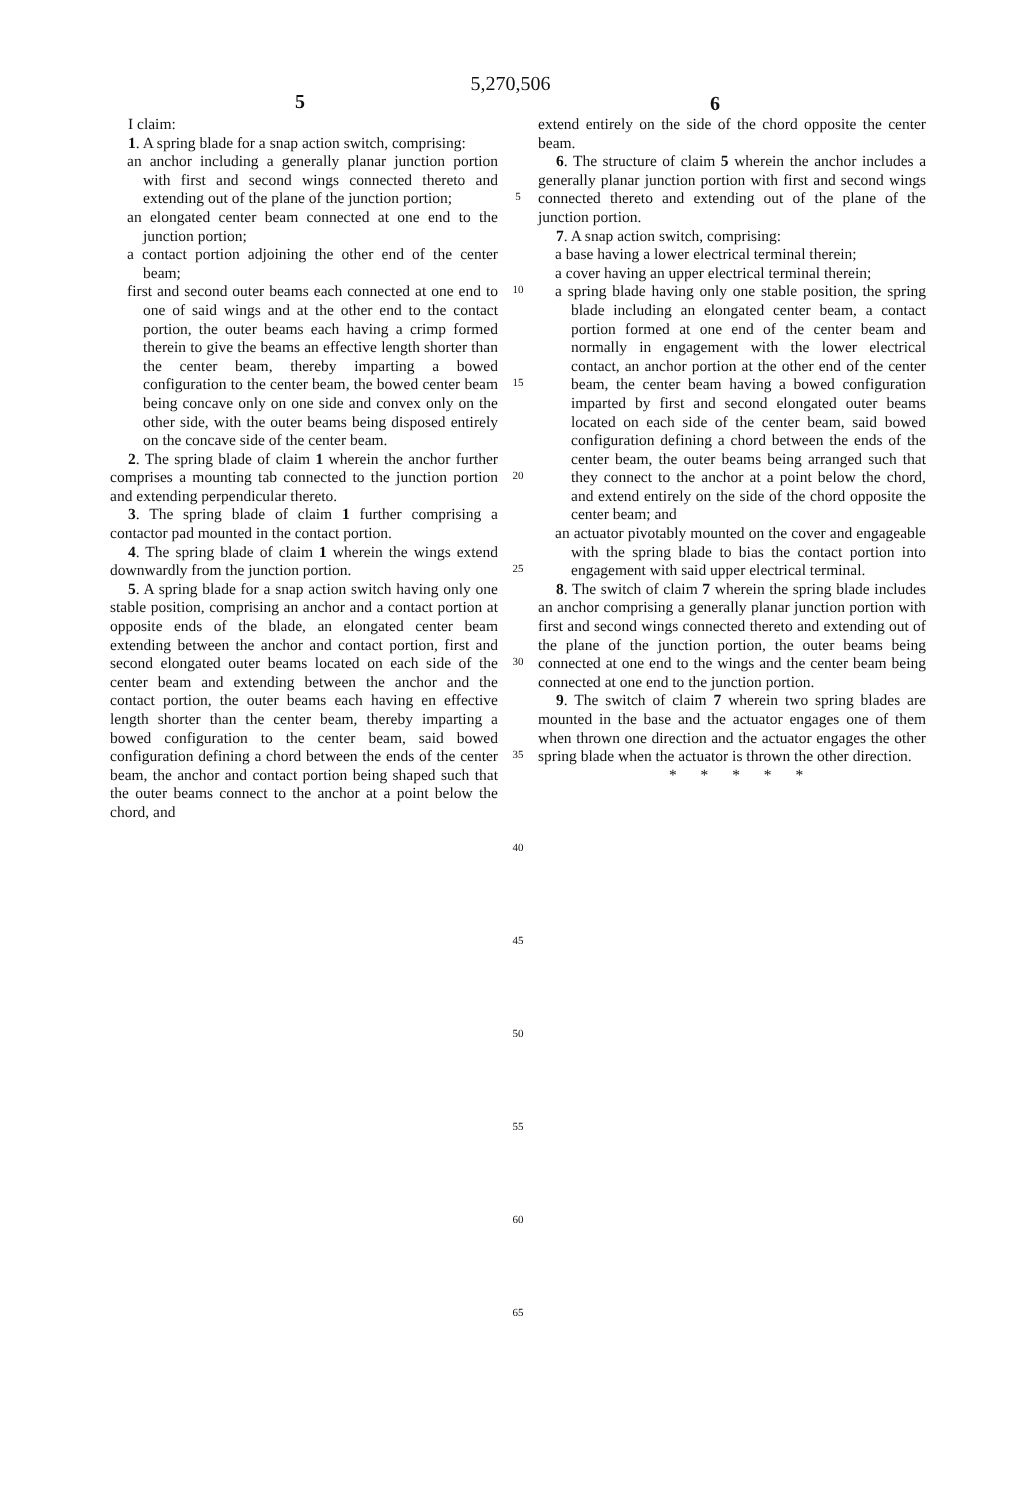5
5,270,506
6
I claim:
1. A spring blade for a snap action switch, comprising:
an anchor including a generally planar junction portion with first and second wings connected thereto and extending out of the plane of the junction portion;
an elongated center beam connected at one end to the junction portion;
a contact portion adjoining the other end of the center beam;
first and second outer beams each connected at one end to one of said wings and at the other end to the contact portion, the outer beams each having a crimp formed therein to give the beams an effective length shorter than the center beam, thereby imparting a bowed configuration to the center beam, the bowed center beam being concave only on one side and convex only on the other side, with the outer beams being disposed entirely on the concave side of the center beam.
2. The spring blade of claim 1 wherein the anchor further comprises a mounting tab connected to the junction portion and extending perpendicular thereto.
3. The spring blade of claim 1 further comprising a contactor pad mounted in the contact portion.
4. The spring blade of claim 1 wherein the wings extend downwardly from the junction portion.
5. A spring blade for a snap action switch having only one stable position, comprising an anchor and a contact portion at opposite ends of the blade, an elongated center beam extending between the anchor and contact portion, first and second elongated outer beams located on each side of the center beam and extending between the anchor and the contact portion, the outer beams each having en effective length shorter than the center beam, thereby imparting a bowed configuration to the center beam, said bowed configuration defining a chord between the ends of the center beam, the anchor and contact portion being shaped such that the outer beams connect to the anchor at a point below the chord, and
5
10
15
20
25
30
35
40
45
50
55
60
65
extend entirely on the side of the chord opposite the center beam.
6. The structure of claim 5 wherein the anchor includes a generally planar junction portion with first and second wings connected thereto and extending out of the plane of the junction portion.
7. A snap action switch, comprising:
a base having a lower electrical terminal therein;
a cover having an upper electrical terminal therein;
a spring blade having only one stable position, the spring blade including an elongated center beam, a contact portion formed at one end of the center beam and normally in engagement with the lower electrical contact, an anchor portion at the other end of the center beam, the center beam having a bowed configuration imparted by first and second elongated outer beams located on each side of the center beam, said bowed configuration defining a chord between the ends of the center beam, the outer beams being arranged such that they connect to the anchor at a point below the chord, and extend entirely on the side of the chord opposite the center beam; and
an actuator pivotably mounted on the cover and engageable with the spring blade to bias the contact portion into engagement with said upper electrical terminal.
8. The switch of claim 7 wherein the spring blade includes an anchor comprising a generally planar junction portion with first and second wings connected thereto and extending out of the plane of the junction portion, the outer beams being connected at one end to the wings and the center beam being connected at one end to the junction portion.
9. The switch of claim 7 wherein two spring blades are mounted in the base and the actuator engages one of them when thrown one direction and the actuator engages the other spring blade when the actuator is thrown the other direction.
* * * * *